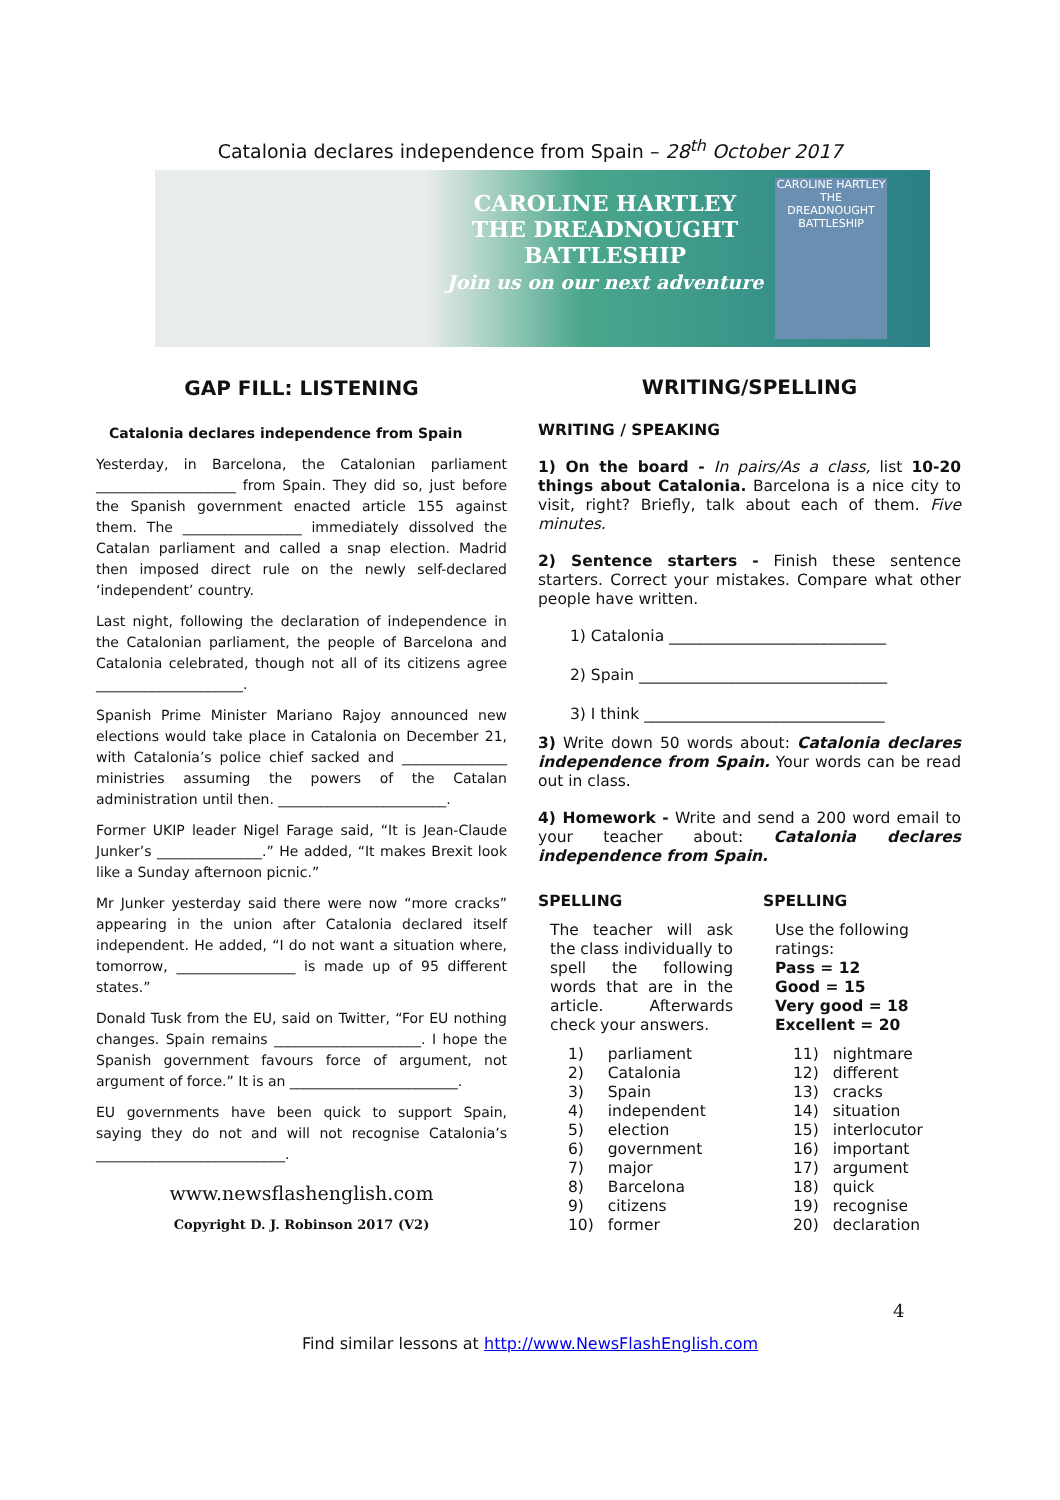Catalonia declares independence from Spain – 28<sup>th</sup> October 2017
CAROLINE HARTLEY
THE DREADNOUGHT
BATTLESHIP
Join us on our next adventure
CAROLINE HARTLEY
THE DREADNOUGHT BATTLESHIP
GAP FILL: LISTENING
Catalonia declares independence from Spain
Yesterday, in Barcelona, the Catalonian parliament ____________________ from Spain. They did so, just before the Spanish government enacted article 155 against them. The _________________ immediately dissolved the Catalan parliament and called a snap election. Madrid then imposed direct rule on the newly self-declared ‘independent’ country.
Last night, following the declaration of independence in the Catalonian parliament, the people of Barcelona and Catalonia celebrated, though not all of its citizens agree _____________________.
Spanish Prime Minister Mariano Rajoy announced new elections would take place in Catalonia on December 21, with Catalonia’s police chief sacked and _______________ ministries assuming the powers of the Catalan administration until then. ________________________.
Former UKIP leader Nigel Farage said, “It is Jean-Claude Junker’s _______________.” He added, “It makes Brexit look like a Sunday afternoon picnic.”
Mr Junker yesterday said there were now “more cracks” appearing in the union after Catalonia declared itself independent. He added, “I do not want a situation where, tomorrow, _________________ is made up of 95 different states.”
Donald Tusk from the EU, said on Twitter, “For EU nothing changes. Spain remains _____________________. I hope the Spanish government favours force of argument, not argument of force.” It is an ________________________.
EU governments have been quick to support Spain, saying they do not and will not recognise Catalonia’s ___________________________.
www.newsflashenglish.com
Copyright D. J. Robinson 2017 (V2)
WRITING/SPELLING
WRITING / SPEAKING
1) On the board - In pairs/As a class, list 10-20 things about Catalonia. Barcelona is a nice city to visit, right? Briefly, talk about each of them. Five minutes.
2) Sentence starters - Finish these sentence starters. Correct your mistakes. Compare what other people have written.
1) Catalonia ____________________________
2) Spain ________________________________
3) I think _______________________________
3) Write down 50 words about: Catalonia declares independence from Spain. Your words can be read out in class.
4) Homework - Write and send a 200 word email to your teacher about: Catalonia declares independence from Spain.
SPELLING
The teacher will ask the class individually to spell the following words that are in the article. Afterwards check your answers.
| 1) | parliament |
| 2) | Catalonia |
| 3) | Spain |
| 4) | independent |
| 5) | election |
| 6) | government |
| 7) | major |
| 8) | Barcelona |
| 9) | citizens |
| 10) | former |
SPELLING
Use the following ratings:
Pass = 12
Good = 15
Very good = 18
Excellent = 20
| 11) | nightmare |
| 12) | different |
| 13) | cracks |
| 14) | situation |
| 15) | interlocutor |
| 16) | important |
| 17) | argument |
| 18) | quick |
| 19) | recognise |
| 20) | declaration |
4
Find similar lessons at http://www.NewsFlashEnglish.com